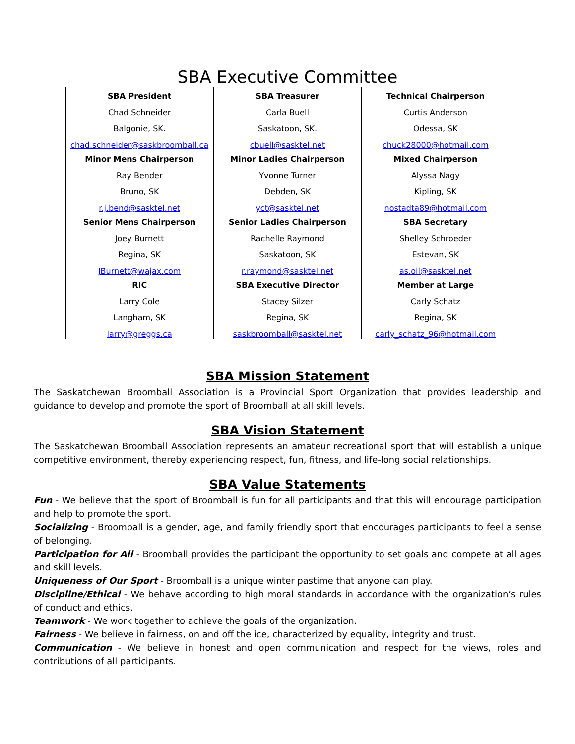SBA Executive Committee
| SBA President Chad Schneider Balgonie, SK. chad.schneider@saskbroomball.ca | SBA Treasurer Carla Buell Saskatoon, SK. cbuell@sasktel.net | Technical Chairperson Curtis Anderson Odessa, SK chuck28000@hotmail.com |
| Minor Mens Chairperson Ray Bender Bruno, SK r.j.bend@sasktel.net | Minor Ladies Chairperson Yvonne Turner Debden, SK yct@sasktel.net | Mixed Chairperson Alyssa Nagy Kipling, SK nostadta89@hotmail.com |
| Senior Mens Chairperson Joey Burnett Regina, SK JBurnett@wajax.com | Senior Ladies Chairperson Rachelle Raymond Saskatoon, SK r.raymond@sasktel.net | SBA Secretary Shelley Schroeder Estevan, SK as.oil@sasktel.net |
| RIC Larry Cole Langham, SK larry@greggs.ca | SBA Executive Director Stacey Silzer Regina, SK saskbroomball@sasktel.net | Member at Large Carly Schatz Regina, SK carly_schatz_96@hotmail.com |
SBA Mission Statement
The Saskatchewan Broomball Association is a Provincial Sport Organization that provides leadership and guidance to develop and promote the sport of Broomball at all skill levels.
SBA Vision Statement
The Saskatchewan Broomball Association represents an amateur recreational sport that will establish a unique competitive environment, thereby experiencing respect, fun, fitness, and life-long social relationships.
SBA Value Statements
Fun - We believe that the sport of Broomball is fun for all participants and that this will encourage participation and help to promote the sport.
Socializing - Broomball is a gender, age, and family friendly sport that encourages participants to feel a sense of belonging.
Participation for All - Broomball provides the participant the opportunity to set goals and compete at all ages and skill levels.
Uniqueness of Our Sport - Broomball is a unique winter pastime that anyone can play.
Discipline/Ethical - We behave according to high moral standards in accordance with the organization’s rules of conduct and ethics.
Teamwork - We work together to achieve the goals of the organization.
Fairness - We believe in fairness, on and off the ice, characterized by equality, integrity and trust.
Communication - We believe in honest and open communication and respect for the views, roles and contributions of all participants.